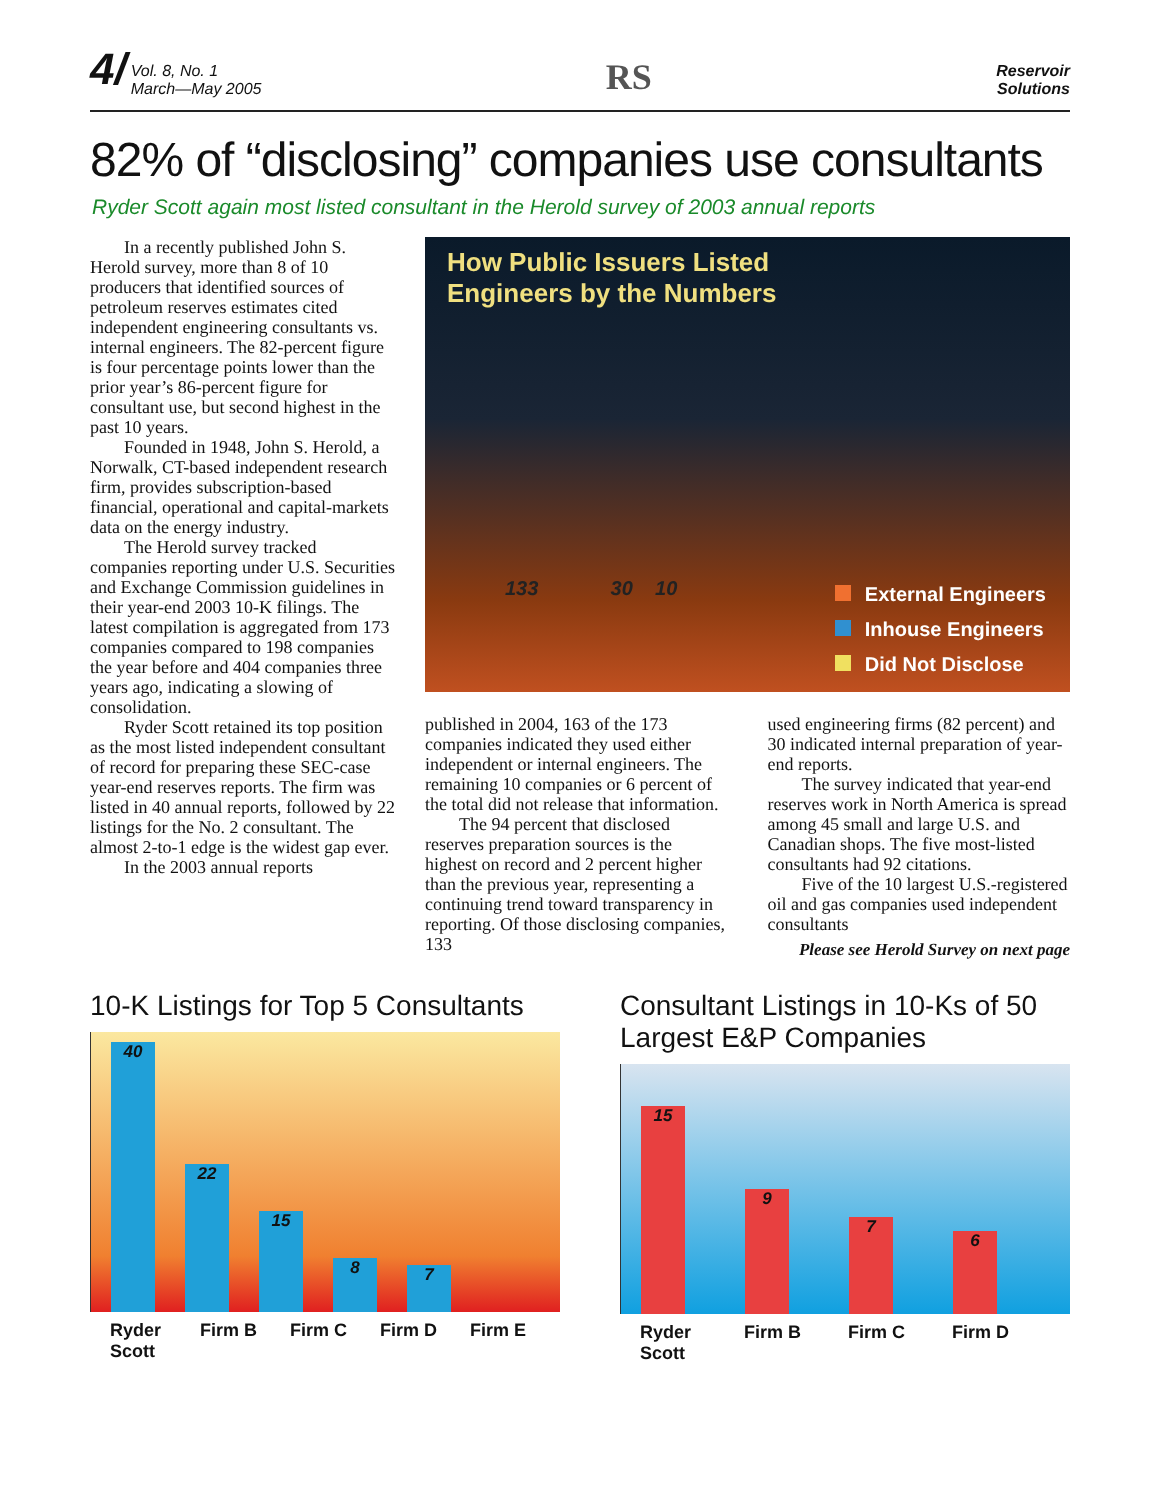4/ Vol. 8, No. 1
March—May 2005
RS
Reservoir
Solutions
82% of “disclosing” companies use consultants
Ryder Scott again most listed consultant in the Herold survey of 2003 annual reports
In a recently published John S. Herold survey, more than 8 of 10 producers that identified sources of petroleum reserves estimates cited independent engineering consultants vs. internal engineers. The 82-percent figure is four percentage points lower than the prior year’s 86-percent figure for consultant use, but second highest in the past 10 years.
Founded in 1948, John S. Herold, a Norwalk, CT-based independent research firm, provides subscription-based financial, operational and capital-markets data on the energy industry.
The Herold survey tracked companies reporting under U.S. Securities and Exchange Commission guidelines in their year-end 2003 10-K filings. The latest compilation is aggregated from 173 companies compared to 198 companies the year before and 404 companies three years ago, indicating a slowing of consolidation.
Ryder Scott retained its top position as the most listed independent consultant of record for preparing these SEC-case year-end reserves reports. The firm was listed in 40 annual reports, followed by 22 listings for the No. 2 consultant. The almost 2-to-1 edge is the widest gap ever.
In the 2003 annual reports
How Public Issuers Listed
Engineers by the Numbers
133 30 10
External Engineers
Inhouse Engineers
Did Not Disclose
published in 2004, 163 of the 173 companies indicated they used either independent or internal engineers. The remaining 10 companies or 6 percent of the total did not release that information.
The 94 percent that disclosed reserves preparation sources is the highest on record and 2 percent higher than the previous year, representing a continuing trend toward transparency in reporting. Of those disclosing companies, 133
used engineering firms (82 percent) and 30 indicated internal preparation of year-end reports.
The survey indicated that year-end reserves work in North America is spread among 45 small and large U.S. and Canadian shops. The five most-listed consultants had 92 citations.
Five of the 10 largest U.S.-registered oil and gas companies used independent consultants
Please see Herold Survey on next page
10-K Listings for Top 5 Consultants
40
22
15
8
7
Ryder Scott Firm B Firm C Firm D Firm E
Consultant Listings in 10-Ks of 50 Largest E&P Companies
15
9
7
6
Ryder Scott Firm B Firm C Firm D